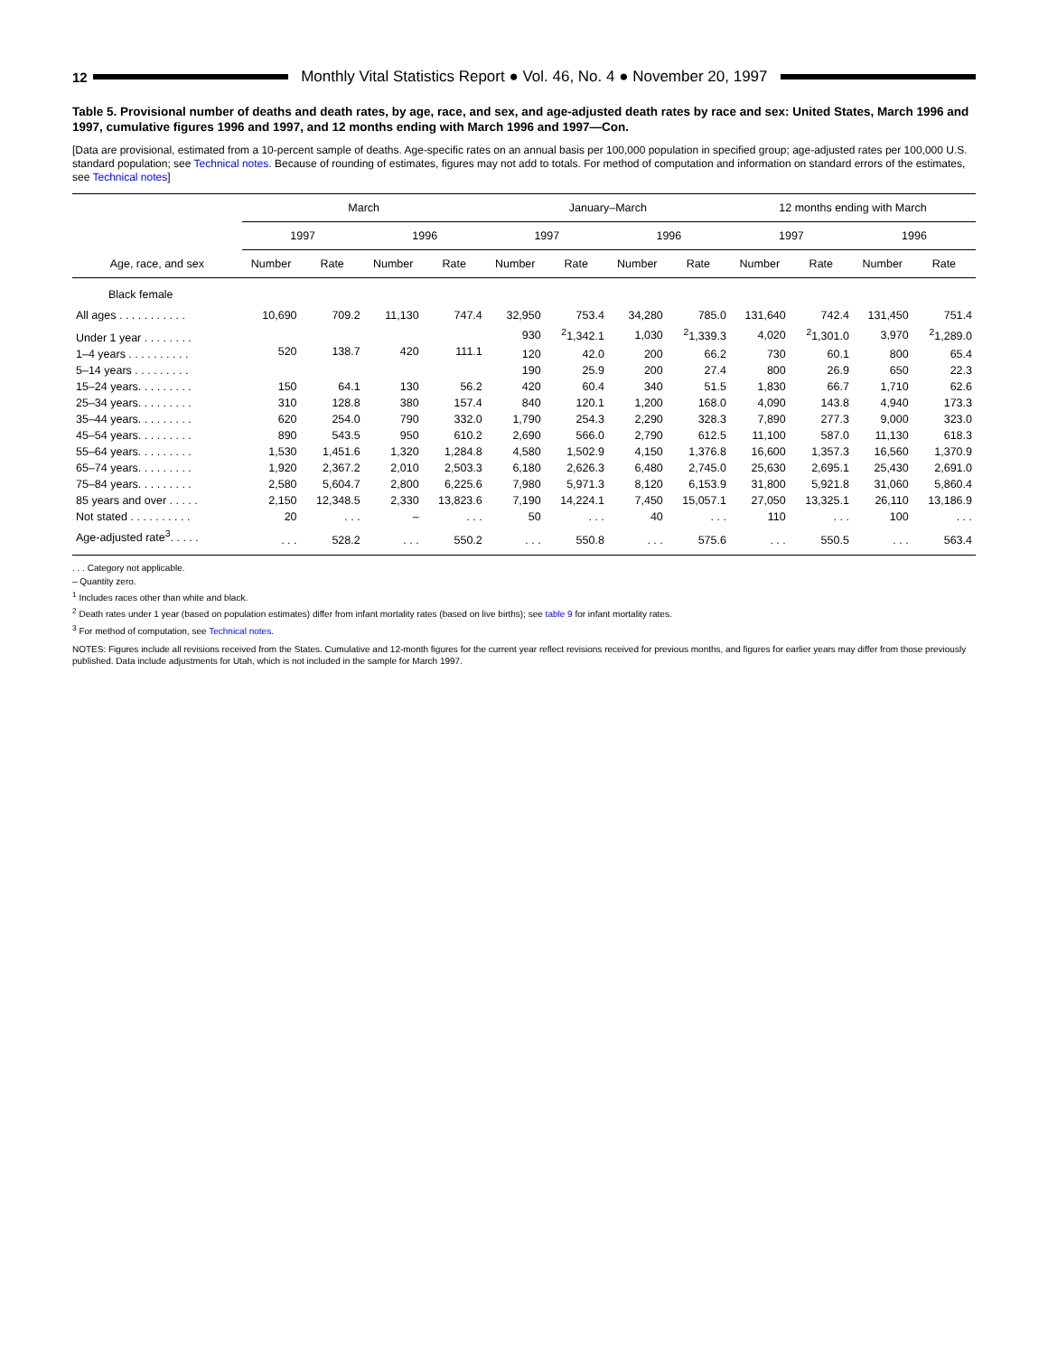12
Monthly Vital Statistics Report ● Vol. 46, No. 4 ● November 20, 1997
Table 5. Provisional number of deaths and death rates, by age, race, and sex, and age-adjusted death rates by race and sex: United States, March 1996 and 1997, cumulative figures 1996 and 1997, and 12 months ending with March 1996 and 1997—Con.
[Data are provisional, estimated from a 10-percent sample of deaths. Age-specific rates on an annual basis per 100,000 population in specified group; age-adjusted rates per 100,000 U.S. standard population; see Technical notes. Because of rounding of estimates, figures may not add to totals. For method of computation and information on standard errors of the estimates, see Technical notes]
| Age, race, and sex | March | | | | January–March | | | | 12 months ending with March | | | |
| --- | --- | --- | --- | --- | --- | --- | --- | --- | --- | --- | --- | --- |
| | 1997 | | 1996 | | 1997 | | 1996 | | 1997 | | 1996 | |
| | Number | Rate | Number | Rate | Number | Rate | Number | Rate | Number | Rate | Number | Rate |
| Black female | | | | | | | | | | | | |
| All ages . . . . . . . . . . . | 10,690 | 709.2 | 11,130 | 747.4 | 32,950 | 753.4 | 34,280 | 785.0 | 131,640 | 742.4 | 131,450 | 751.4 |
| Under 1 year . . . . . . . . | 520 | 138.7 | 420 | 111.1 | 930 | <sup>2</sup> 1,342.1 | 1,030 | <sup>2</sup> 1,339.3 | 4,020 | <sup>2</sup> 1,301.0 | 3,970 | <sup>2</sup> 1,289.0 |
| 1–4 years . . . . . . . . . . | | | | | 120 | 42.0 | 200 | 66.2 | 730 | 60.1 | 800 | 65.4 |
| 5–14 years . . . . . . . . . | | | | | 190 | 25.9 | 200 | 27.4 | 800 | 26.9 | 650 | 22.3 |
| 15–24 years. . . . . . . . . | 150 | 64.1 | 130 | 56.2 | 420 | 60.4 | 340 | 51.5 | 1,830 | 66.7 | 1,710 | 62.6 |
| 25–34 years. . . . . . . . . | 310 | 128.8 | 380 | 157.4 | 840 | 120.1 | 1,200 | 168.0 | 4,090 | 143.8 | 4,940 | 173.3 |
| 35–44 years. . . . . . . . . | 620 | 254.0 | 790 | 332.0 | 1,790 | 254.3 | 2,290 | 328.3 | 7,890 | 277.3 | 9,000 | 323.0 |
| 45–54 years. . . . . . . . . | 890 | 543.5 | 950 | 610.2 | 2,690 | 566.0 | 2,790 | 612.5 | 11,100 | 587.0 | 11,130 | 618.3 |
| 55–64 years. . . . . . . . . | 1,530 | 1,451.6 | 1,320 | 1,284.8 | 4,580 | 1,502.9 | 4,150 | 1,376.8 | 16,600 | 1,357.3 | 16,560 | 1,370.9 |
| 65–74 years. . . . . . . . . | 1,920 | 2,367.2 | 2,010 | 2,503.3 | 6,180 | 2,626.3 | 6,480 | 2,745.0 | 25,630 | 2,695.1 | 25,430 | 2,691.0 |
| 75–84 years. . . . . . . . . | 2,580 | 5,604.7 | 2,800 | 6,225.6 | 7,980 | 5,971.3 | 8,120 | 6,153.9 | 31,800 | 5,921.8 | 31,060 | 5,860.4 |
| 85 years and over . . . . . | 2,150 | 12,348.5 | 2,330 | 13,823.6 | 7,190 | 14,224.1 | 7,450 | 15,057.1 | 27,050 | 13,325.1 | 26,110 | 13,186.9 |
| Not stated . . . . . . . . . . | 20 | . . . | – | . . . | 50 | . . . | 40 | . . . | 110 | . . . | 100 | . . . |
| Age-adjusted rate<sup>3</sup>. . . . . | . . . | 528.2 | . . . | 550.2 | . . . | 550.8 | . . . | 575.6 | . . . | 550.5 | . . . | 563.4 |
. . . Category not applicable.
– Quantity zero.
<sup>1</sup> Includes races other than white and black.
<sup>2</sup> Death rates under 1 year (based on population estimates) differ from infant mortality rates (based on live births); see table 9 for infant mortality rates.
<sup>3</sup> For method of computation, see Technical notes.
NOTES: Figures include all revisions received from the States. Cumulative and 12-month figures for the current year reflect revisions received for previous months, and figures for earlier years may differ from those previously published. Data include adjustments for Utah, which is not included in the sample for March 1997.